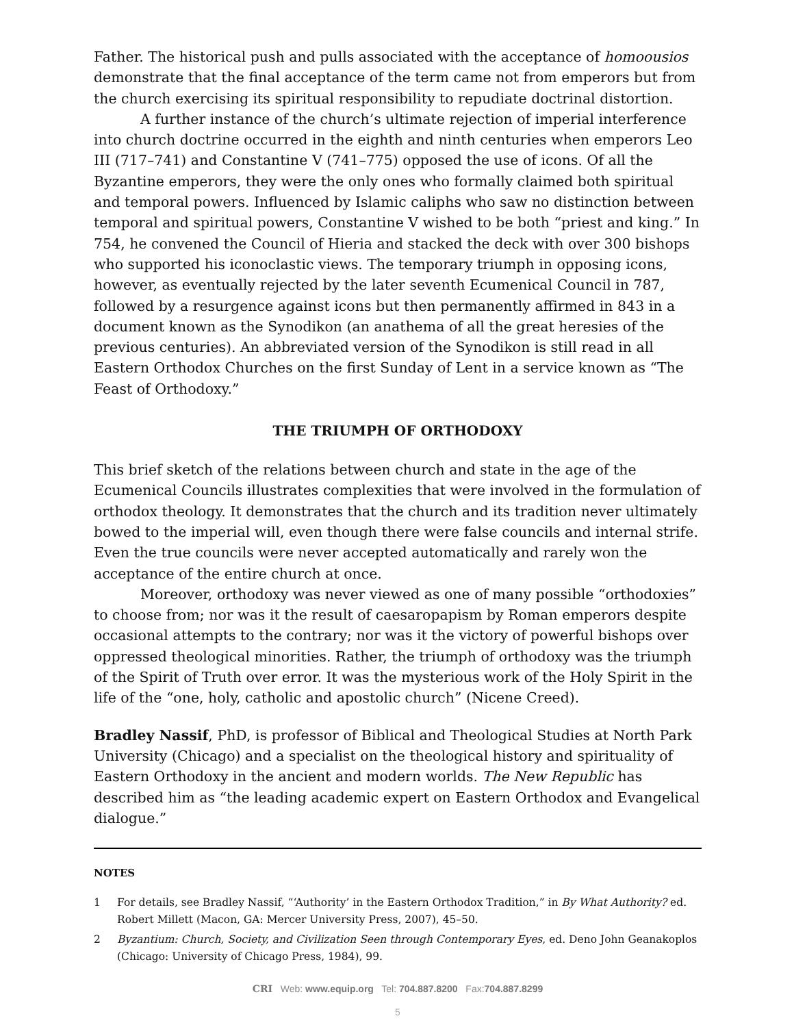Father. The historical push and pulls associated with the acceptance of homoousios demonstrate that the final acceptance of the term came not from emperors but from the church exercising its spiritual responsibility to repudiate doctrinal distortion.
A further instance of the church’s ultimate rejection of imperial interference into church doctrine occurred in the eighth and ninth centuries when emperors Leo III (717–741) and Constantine V (741–775) opposed the use of icons. Of all the Byzantine emperors, they were the only ones who formally claimed both spiritual and temporal powers. Influenced by Islamic caliphs who saw no distinction between temporal and spiritual powers, Constantine V wished to be both “priest and king.” In 754, he convened the Council of Hieria and stacked the deck with over 300 bishops who supported his iconoclastic views. The temporary triumph in opposing icons, however, as eventually rejected by the later seventh Ecumenical Council in 787, followed by a resurgence against icons but then permanently affirmed in 843 in a document known as the Synodikon (an anathema of all the great heresies of the previous centuries). An abbreviated version of the Synodikon is still read in all Eastern Orthodox Churches on the first Sunday of Lent in a service known as “The Feast of Orthodoxy.”
THE TRIUMPH OF ORTHODOXY
This brief sketch of the relations between church and state in the age of the Ecumenical Councils illustrates complexities that were involved in the formulation of orthodox theology. It demonstrates that the church and its tradition never ultimately bowed to the imperial will, even though there were false councils and internal strife. Even the true councils were never accepted automatically and rarely won the acceptance of the entire church at once.
Moreover, orthodoxy was never viewed as one of many possible “orthodoxies” to choose from; nor was it the result of caesaropapism by Roman emperors despite occasional attempts to the contrary; nor was it the victory of powerful bishops over oppressed theological minorities. Rather, the triumph of orthodoxy was the triumph of the Spirit of Truth over error. It was the mysterious work of the Holy Spirit in the life of the “one, holy, catholic and apostolic church” (Nicene Creed).
Bradley Nassif, PhD, is professor of Biblical and Theological Studies at North Park University (Chicago) and a specialist on the theological history and spirituality of Eastern Orthodoxy in the ancient and modern worlds. The New Republic has described him as “the leading academic expert on Eastern Orthodox and Evangelical dialogue.”
NOTES
1 For details, see Bradley Nassif, “‘Authority’ in the Eastern Orthodox Tradition,” in By What Authority? ed. Robert Millett (Macon, GA: Mercer University Press, 2007), 45–50.
2 Byzantium: Church, Society, and Civilization Seen through Contemporary Eyes, ed. Deno John Geanakoplos (Chicago: University of Chicago Press, 1984), 99.
CRI Web: www.equip.org Tel: 704.887.8200 Fax:704.887.8299
5